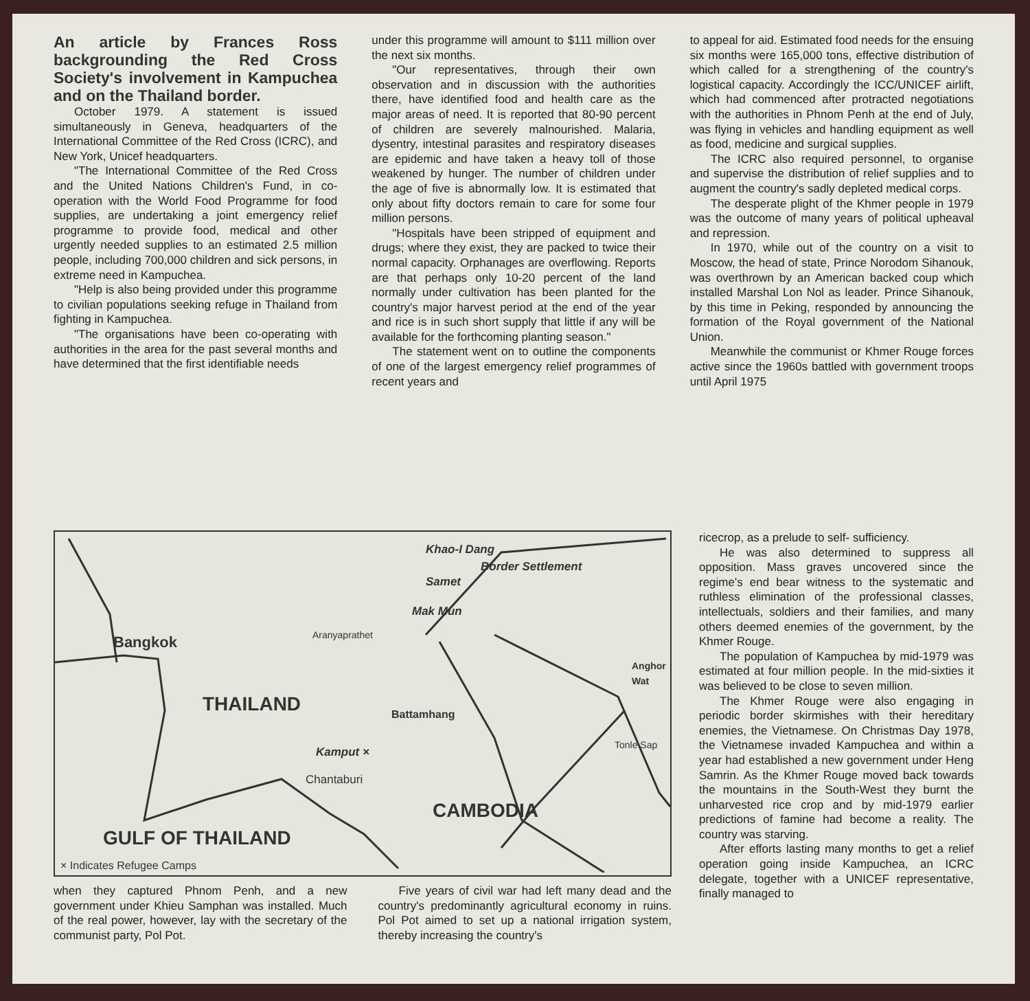An article by Frances Ross backgrounding the Red Cross Society's involvement in Kampuchea and on the Thailand border.
October 1979. A statement is issued simultaneously in Geneva, headquarters of the International Committee of the Red Cross (ICRC), and New York, Unicef headquarters.
"The International Committee of the Red Cross and the United Nations Children's Fund, in co-operation with the World Food Programme for food supplies, are undertaking a joint emergency relief programme to provide food, medical and other urgently needed supplies to an estimated 2.5 million people, including 700,000 children and sick persons, in extreme need in Kampuchea.
"Help is also being provided under this programme to civilian populations seeking refuge in Thailand from fighting in Kampuchea.
"The organisations have been co-operating with authorities in the area for the past several months and have determined that the first identifiable needs
under this programme will amount to $111 million over the next six months.
"Our representatives, through their own observation and in discussion with the authorities there, have identified food and health care as the major areas of need. It is reported that 80-90 percent of children are severely malnourished. Malaria, dysentry, intestinal parasites and respiratory diseases are epidemic and have taken a heavy toll of those weakened by hunger. The number of children under the age of five is abnormally low. It is estimated that only about fifty doctors remain to care for some four million persons.
"Hospitals have been stripped of equipment and drugs; where they exist, they are packed to twice their normal capacity. Orphanages are overflowing. Reports are that perhaps only 10-20 percent of the land normally under cultivation has been planted for the country's major harvest period at the end of the year and rice is in such short supply that little if any will be available for the forthcoming planting season."
The statement went on to outline the components of one of the largest emergency relief programmes of recent years and
to appeal for aid. Estimated food needs for the ensuing six months were 165,000 tons, effective distribution of which called for a strengthening of the country's logistical capacity. Accordingly the ICC/UNICEF airlift, which had commenced after protracted negotiations with the authorities in Phnom Penh at the end of July, was flying in vehicles and handling equipment as well as food, medicine and surgical supplies.
The ICRC also required personnel, to organise and supervise the distribution of relief supplies and to augment the country's sadly depleted medical corps.
The desperate plight of the Khmer people in 1979 was the outcome of many years of political upheaval and repression.
In 1970, while out of the country on a visit to Moscow, the head of state, Prince Norodom Sihanouk, was overthrown by an American backed coup which installed Marshal Lon Nol as leader. Prince Sihanouk, by this time in Peking, responded by announcing the formation of the Royal government of the National Union.
Meanwhile the communist or Khmer Rouge forces active since the 1960s battled with government troops until April 1975
Khao-I Dang
Border Settlement
Samet
Mak Mun
Aranyaprathet
Bangkok
Anghor Wat
THAILAND Battamhang
Tonle Sap
Kamput ×
Chantaburi
CAMBODIA
GULF OF THAILAND
× Indicates Refugee Camps
when they captured Phnom Penh, and a new government under Khieu Samphan was installed. Much of the real power, however, lay with the secretary of the communist party, Pol Pot.
Five years of civil war had left many dead and the country's predominantly agricultural economy in ruins. Pol Pot aimed to set up a national irrigation system, thereby increasing the country's
ricecrop, as a prelude to self- sufficiency.
He was also determined to suppress all opposition. Mass graves uncovered since the regime's end bear witness to the systematic and ruthless elimination of the professional classes, intellectuals, soldiers and their families, and many others deemed enemies of the government, by the Khmer Rouge.
The population of Kampuchea by mid-1979 was estimated at four million people. In the mid-sixties it was believed to be close to seven million.
The Khmer Rouge were also engaging in periodic border skirmishes with their hereditary enemies, the Vietnamese. On Christmas Day 1978, the Vietnamese invaded Kampuchea and within a year had established a new government under Heng Samrin. As the Khmer Rouge moved back towards the mountains in the South-West they burnt the unharvested rice crop and by mid-1979 earlier predictions of famine had become a reality. The country was starving.
After efforts lasting many months to get a relief operation going inside Kampuchea, an ICRC delegate, together with a UNICEF representative, finally managed to